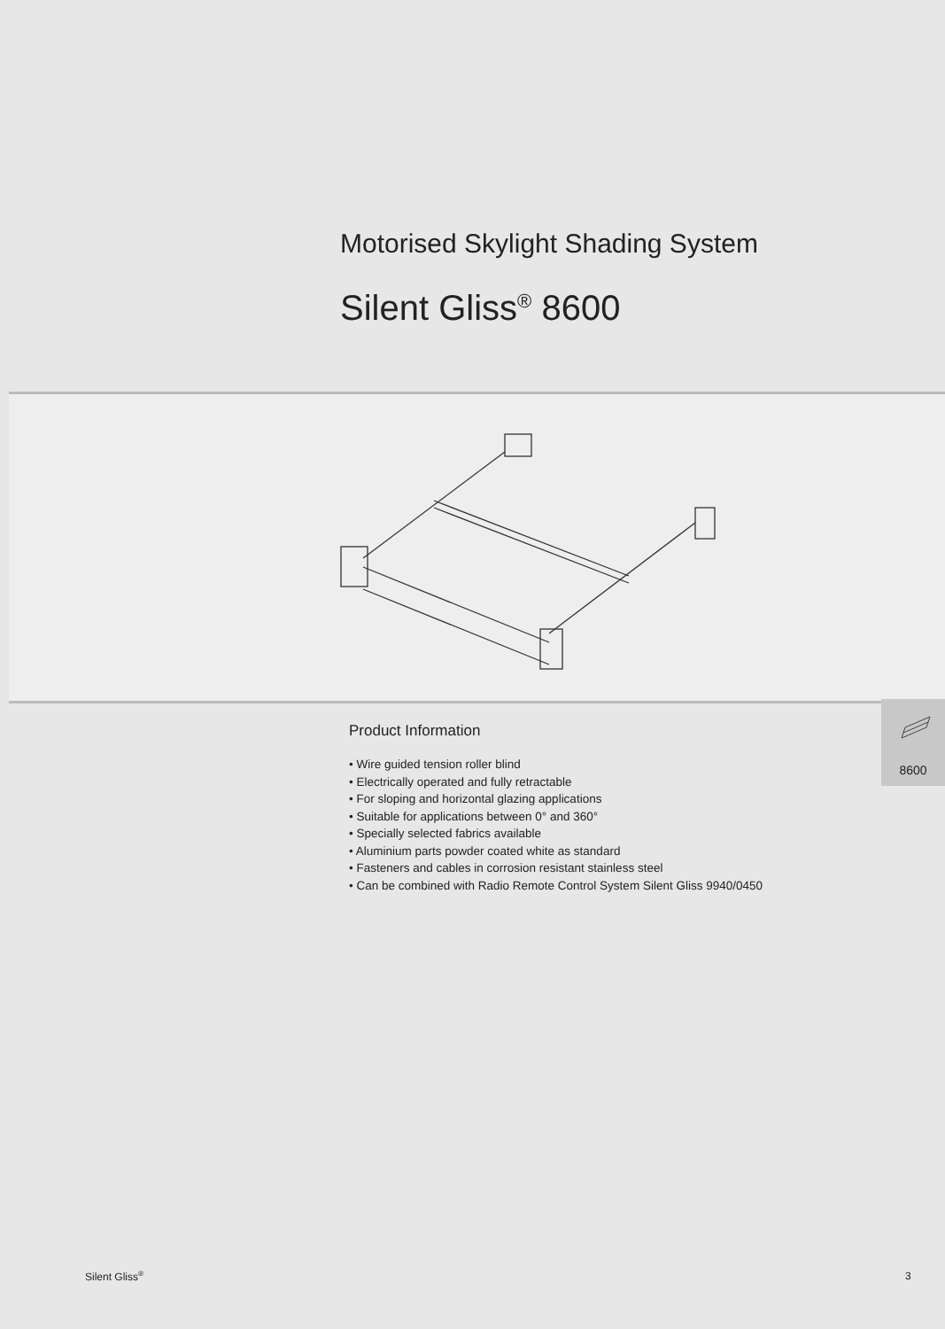Motorised Skylight Shading System
Silent Gliss<sup>®</sup> 8600
Product Information
• Wire guided tension roller blind
• Electrically operated and fully retractable
• For sloping and horizontal glazing applications
• Suitable for applications between 0° and 360°
• Specially selected fabrics available
• Aluminium parts powder coated white as standard
• Fasteners and cables in corrosion resistant stainless steel
• Can be combined with Radio Remote Control System Silent Gliss 9940/0450
8600
Silent Gliss<sup>®</sup> 3